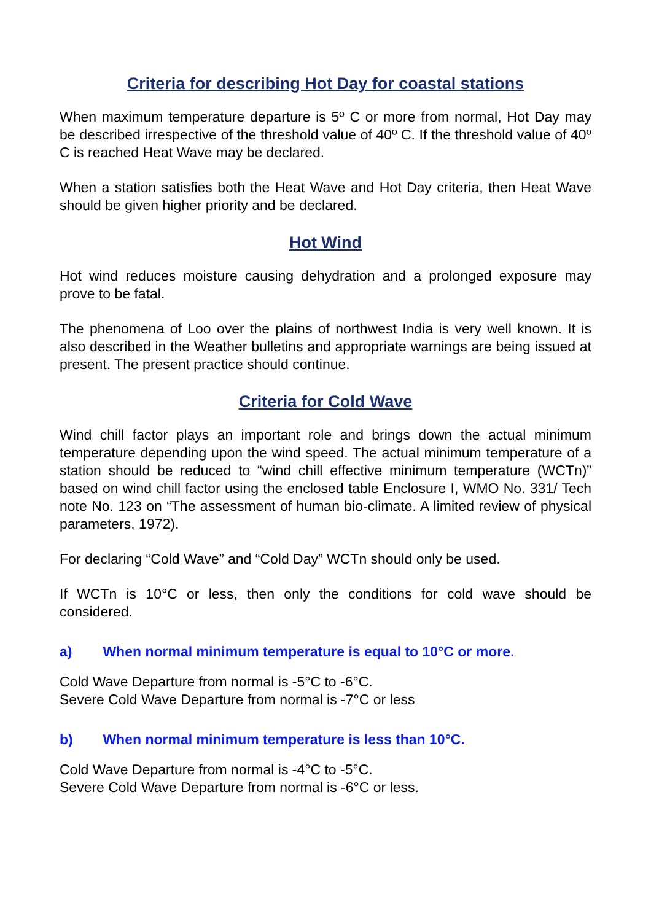Criteria for describing Hot Day for coastal stations
When maximum temperature departure is 5º C or more from normal, Hot Day may be described irrespective of the threshold value of 40º C. If the threshold value of 40º C is reached Heat Wave may be declared.
When a station satisfies both the Heat Wave and Hot Day criteria, then Heat Wave should be given higher priority and be declared.
Hot Wind
Hot wind reduces moisture causing dehydration and a prolonged exposure may prove to be fatal.
The phenomena of Loo over the plains of northwest India is very well known. It is also described in the Weather bulletins and appropriate warnings are being issued at present. The present practice should continue.
Criteria for Cold Wave
Wind chill factor plays an important role and brings down the actual minimum temperature depending upon the wind speed. The actual minimum temperature of a station should be reduced to “wind chill effective minimum temperature (WCTn)” based on wind chill factor using the enclosed table Enclosure I, WMO No. 331/ Tech note No. 123 on “The assessment of human bio-climate. A limited review of physical parameters, 1972).
For declaring “Cold Wave” and “Cold Day” WCTn should only be used.
If WCTn is 10°C or less, then only the conditions for cold wave should be considered.
a) When normal minimum temperature is equal to 10°C or more.
Cold Wave Departure from normal is -5°C to -6°C.
Severe Cold Wave Departure from normal is -7°C or less
b) When normal minimum temperature is less than 10°C.
Cold Wave Departure from normal is -4°C to -5°C.
Severe Cold Wave Departure from normal is -6°C or less.